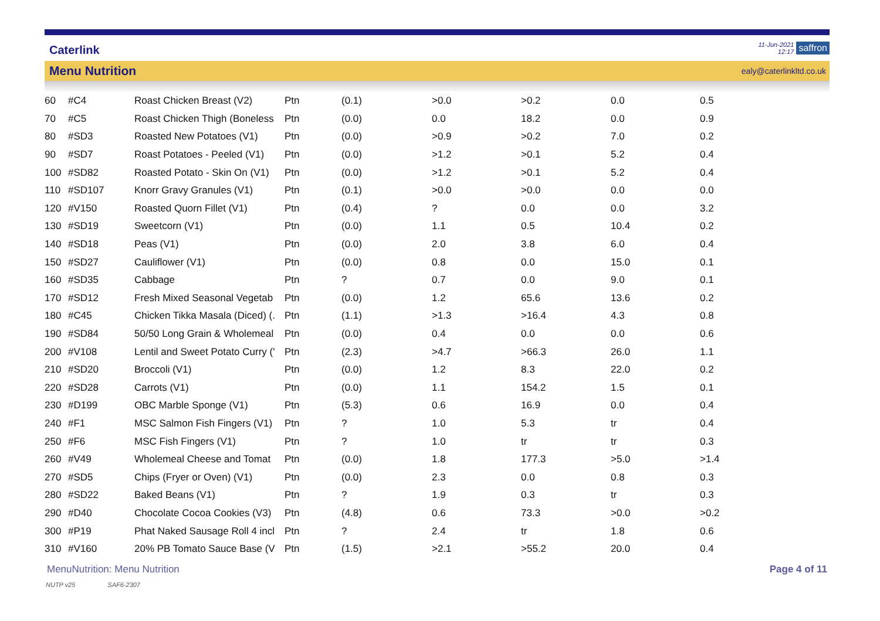Caterlink
11-Jun-2021
12:17
saffron
Menu Nutrition
ealy@caterlinkltd.co.uk
| 60 | #C4 | Roast Chicken Breast (V2) | Ptn | (0.1) | >0.0 | >0.2 | 0.0 | 0.5 |
| 70 | #C5 | Roast Chicken Thigh (Boneless | Ptn | (0.0) | 0.0 | 18.2 | 0.0 | 0.9 |
| 80 | #SD3 | Roasted New Potatoes (V1) | Ptn | (0.0) | >0.9 | >0.2 | 7.0 | 0.2 |
| 90 | #SD7 | Roast Potatoes - Peeled (V1) | Ptn | (0.0) | >1.2 | >0.1 | 5.2 | 0.4 |
| 100 | #SD82 | Roasted Potato - Skin On (V1) | Ptn | (0.0) | >1.2 | >0.1 | 5.2 | 0.4 |
| 110 | #SD107 | Knorr Gravy Granules (V1) | Ptn | (0.1) | >0.0 | >0.0 | 0.0 | 0.0 |
| 120 | #V150 | Roasted Quorn Fillet (V1) | Ptn | (0.4) | ? | 0.0 | 0.0 | 3.2 |
| 130 | #SD19 | Sweetcorn (V1) | Ptn | (0.0) | 1.1 | 0.5 | 10.4 | 0.2 |
| 140 | #SD18 | Peas (V1) | Ptn | (0.0) | 2.0 | 3.8 | 6.0 | 0.4 |
| 150 | #SD27 | Cauliflower (V1) | Ptn | (0.0) | 0.8 | 0.0 | 15.0 | 0.1 |
| 160 | #SD35 | Cabbage | Ptn | ? | 0.7 | 0.0 | 9.0 | 0.1 |
| 170 | #SD12 | Fresh Mixed Seasonal Vegetab | Ptn | (0.0) | 1.2 | 65.6 | 13.6 | 0.2 |
| 180 | #C45 | Chicken Tikka Masala (Diced) (. | Ptn | (1.1) | >1.3 | >16.4 | 4.3 | 0.8 |
| 190 | #SD84 | 50/50 Long Grain & Wholemeal | Ptn | (0.0) | 0.4 | 0.0 | 0.0 | 0.6 |
| 200 | #V108 | Lentil and Sweet Potato Curry (' | Ptn | (2.3) | >4.7 | >66.3 | 26.0 | 1.1 |
| 210 | #SD20 | Broccoli (V1) | Ptn | (0.0) | 1.2 | 8.3 | 22.0 | 0.2 |
| 220 | #SD28 | Carrots (V1) | Ptn | (0.0) | 1.1 | 154.2 | 1.5 | 0.1 |
| 230 | #D199 | OBC Marble Sponge (V1) | Ptn | (5.3) | 0.6 | 16.9 | 0.0 | 0.4 |
| 240 | #F1 | MSC Salmon Fish Fingers (V1) | Ptn | ? | 1.0 | 5.3 | tr | 0.4 |
| 250 | #F6 | MSC Fish Fingers (V1) | Ptn | ? | 1.0 | tr | tr | 0.3 |
| 260 | #V49 | Wholemeal Cheese and Tomat | Ptn | (0.0) | 1.8 | 177.3 | >5.0 | >1.4 |
| 270 | #SD5 | Chips (Fryer or Oven) (V1) | Ptn | (0.0) | 2.3 | 0.0 | 0.8 | 0.3 |
| 280 | #SD22 | Baked Beans (V1) | Ptn | ? | 1.9 | 0.3 | tr | 0.3 |
| 290 | #D40 | Chocolate Cocoa Cookies (V3) | Ptn | (4.8) | 0.6 | 73.3 | >0.0 | >0.2 |
| 300 | #P19 | Phat Naked Sausage Roll 4 incl | Ptn | ? | 2.4 | tr | 1.8 | 0.6 |
| 310 | #V160 | 20% PB Tomato Sauce Base (V | Ptn | (1.5) | >2.1 | >55.2 | 20.0 | 0.4 |
MenuNutrition: Menu Nutrition Page 4 of 11
NUTP v25 SAF6-2307